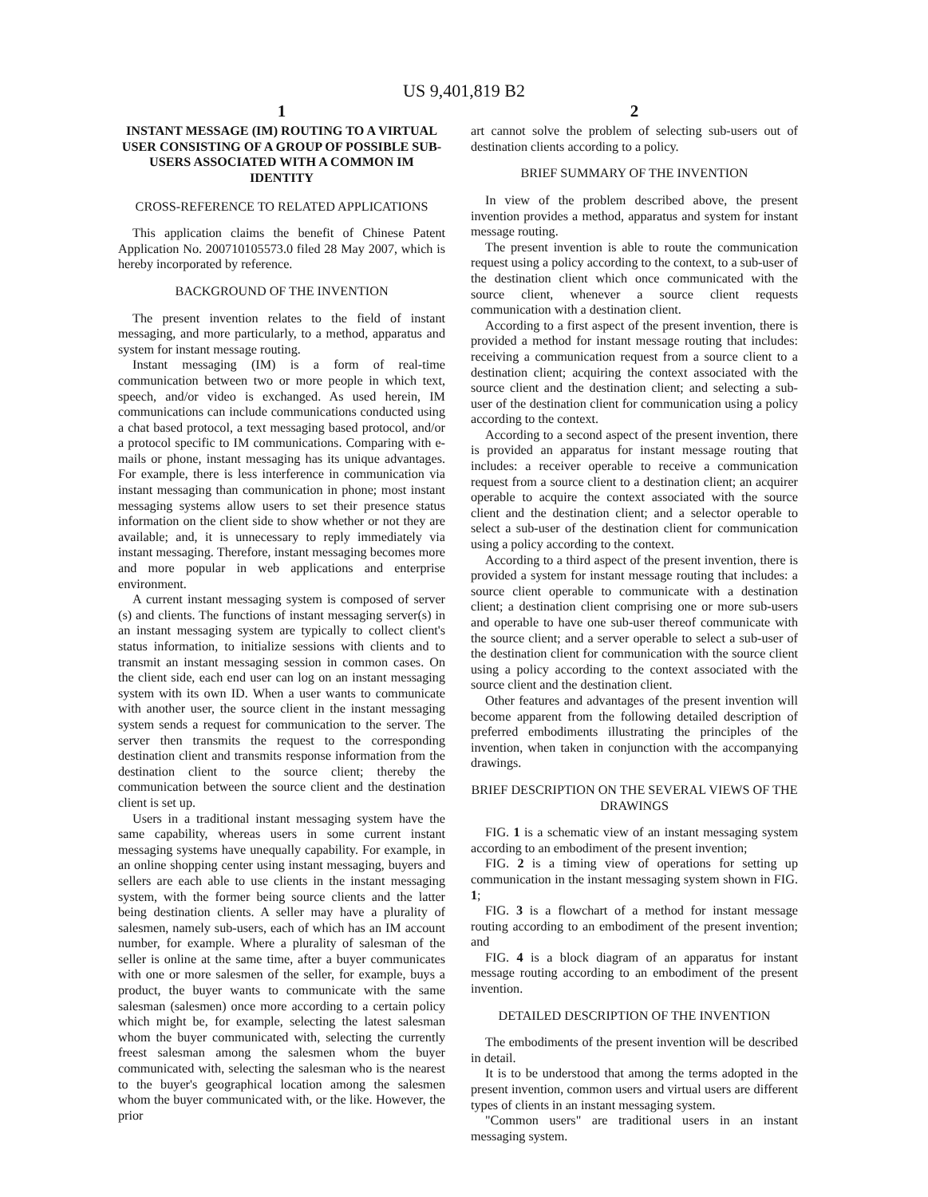US 9,401,819 B2
1
INSTANT MESSAGE (IM) ROUTING TO A VIRTUAL USER CONSISTING OF A GROUP OF POSSIBLE SUB-USERS ASSOCIATED WITH A COMMON IM IDENTITY
CROSS-REFERENCE TO RELATED APPLICATIONS
This application claims the benefit of Chinese Patent Application No. 200710105573.0 filed 28 May 2007, which is hereby incorporated by reference.
BACKGROUND OF THE INVENTION
The present invention relates to the field of instant messaging, and more particularly, to a method, apparatus and system for instant message routing.
Instant messaging (IM) is a form of real-time communication between two or more people in which text, speech, and/or video is exchanged. As used herein, IM communications can include communications conducted using a chat based protocol, a text messaging based protocol, and/or a protocol specific to IM communications. Comparing with e-mails or phone, instant messaging has its unique advantages. For example, there is less interference in communication via instant messaging than communication in phone; most instant messaging systems allow users to set their presence status information on the client side to show whether or not they are available; and, it is unnecessary to reply immediately via instant messaging. Therefore, instant messaging becomes more and more popular in web applications and enterprise environment.
A current instant messaging system is composed of server (s) and clients. The functions of instant messaging server(s) in an instant messaging system are typically to collect client's status information, to initialize sessions with clients and to transmit an instant messaging session in common cases. On the client side, each end user can log on an instant messaging system with its own ID. When a user wants to communicate with another user, the source client in the instant messaging system sends a request for communication to the server. The server then transmits the request to the corresponding destination client and transmits response information from the destination client to the source client; thereby the communication between the source client and the destination client is set up.
Users in a traditional instant messaging system have the same capability, whereas users in some current instant messaging systems have unequally capability. For example, in an online shopping center using instant messaging, buyers and sellers are each able to use clients in the instant messaging system, with the former being source clients and the latter being destination clients. A seller may have a plurality of salesmen, namely sub-users, each of which has an IM account number, for example. Where a plurality of salesman of the seller is online at the same time, after a buyer communicates with one or more salesmen of the seller, for example, buys a product, the buyer wants to communicate with the same salesman (salesmen) once more according to a certain policy which might be, for example, selecting the latest salesman whom the buyer communicated with, selecting the currently freest salesman among the salesmen whom the buyer communicated with, selecting the salesman who is the nearest to the buyer's geographical location among the salesmen whom the buyer communicated with, or the like. However, the prior
2
art cannot solve the problem of selecting sub-users out of destination clients according to a policy.
BRIEF SUMMARY OF THE INVENTION
In view of the problem described above, the present invention provides a method, apparatus and system for instant message routing.
The present invention is able to route the communication request using a policy according to the context, to a sub-user of the destination client which once communicated with the source client, whenever a source client requests communication with a destination client.
According to a first aspect of the present invention, there is provided a method for instant message routing that includes: receiving a communication request from a source client to a destination client; acquiring the context associated with the source client and the destination client; and selecting a sub-user of the destination client for communication using a policy according to the context.
According to a second aspect of the present invention, there is provided an apparatus for instant message routing that includes: a receiver operable to receive a communication request from a source client to a destination client; an acquirer operable to acquire the context associated with the source client and the destination client; and a selector operable to select a sub-user of the destination client for communication using a policy according to the context.
According to a third aspect of the present invention, there is provided a system for instant message routing that includes: a source client operable to communicate with a destination client; a destination client comprising one or more sub-users and operable to have one sub-user thereof communicate with the source client; and a server operable to select a sub-user of the destination client for communication with the source client using a policy according to the context associated with the source client and the destination client.
Other features and advantages of the present invention will become apparent from the following detailed description of preferred embodiments illustrating the principles of the invention, when taken in conjunction with the accompanying drawings.
BRIEF DESCRIPTION ON THE SEVERAL VIEWS OF THE DRAWINGS
FIG. 1 is a schematic view of an instant messaging system according to an embodiment of the present invention;
FIG. 2 is a timing view of operations for setting up communication in the instant messaging system shown in FIG. 1;
FIG. 3 is a flowchart of a method for instant message routing according to an embodiment of the present invention; and
FIG. 4 is a block diagram of an apparatus for instant message routing according to an embodiment of the present invention.
DETAILED DESCRIPTION OF THE INVENTION
The embodiments of the present invention will be described in detail.
It is to be understood that among the terms adopted in the present invention, common users and virtual users are different types of clients in an instant messaging system.
"Common users" are traditional users in an instant messaging system.